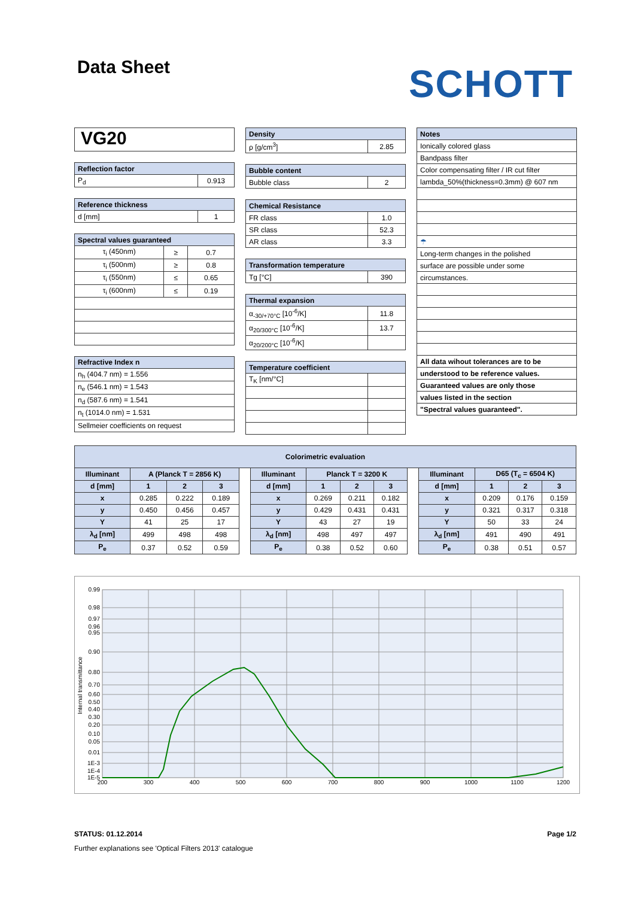Data Sheet
SCHOTT
VG20
| Reflection factor | |
| --- | --- |
| P<sub>d</sub> | 0.913 |
| Reference thickness | |
| --- | --- |
| d [mm] | 1 |
| Spectral values guaranteed | | |
| --- | --- | --- |
| τ<sub>i</sub> (450nm) | ≥ | 0.7 |
| τ<sub>i</sub> (500nm) | ≥ | 0.8 |
| τ<sub>i</sub> (550nm) | ≤ | 0.65 |
| τ<sub>i</sub> (600nm) | ≤ | 0.19 |
| Refractive Index n |
| --- |
| n<sub>h</sub> (404.7 nm) = 1.556 |
| n<sub>e</sub> (546.1 nm) = 1.543 |
| n<sub>d</sub> (587.6 nm) = 1.541 |
| n<sub>t</sub> (1014.0 nm) = 1.531 |
| Sellmeier coefficients on request |
| Density | |
| --- | --- |
| ρ [g/cm<sup>3</sup>] | 2.85 |
| Bubble content | |
| --- | --- |
| Bubble class | 2 |
| Chemical Resistance | |
| --- | --- |
| FR class | 1.0 |
| SR class | 52.3 |
| AR class | 3.3 |
| Transformation temperature | |
| --- | --- |
| Tg [°C] | 390 |
| Thermal expansion | |
| --- | --- |
| α<sub>-30/+70°C</sub> [10<sup>-6</sup>/K] | 11.8 |
| α<sub>20/300°C</sub> [10<sup>-6</sup>/K] | 13.7 |
| α<sub>20/200°C</sub> [10<sup>-6</sup>/K] | |
| Temperature coefficient | |
| --- | --- |
| T<sub>K</sub> [nm/°C] | |
| Notes |
| --- |
| Ionically colored glass |
| Bandpass filter |
| Color compensating filter / IR cut filter |
| lambda_50%(thickness=0.3mm) @ 607 nm |
| ☂ |
| Long-term changes in the polished |
| surface are possible under some |
| circumstances. |
| All data wihout tolerances are to be |
| understood to be reference values. |
| Guaranteed values are only those |
| values listed in the section |
| "Spectral values guaranteed". |
| Colorimetric evaluation | | | | | | | | | | | | | |
| --- | --- | --- | --- | --- | --- | --- | --- | --- | --- | --- | --- | --- | --- |
| Illuminant | A (Planck T = 2856 K) | | | | Illuminant | Planck T = 3200 K | | | | Illuminant | D65 (T<sub>c</sub> = 6504 K) | | |
| d [mm] | 1 | 2 | 3 | | d [mm] | 1 | 2 | 3 | | d [mm] | 1 | 2 | 3 |
| x | 0.285 | 0.222 | 0.189 | | x | 0.269 | 0.211 | 0.182 | | x | 0.209 | 0.176 | 0.159 |
| y | 0.450 | 0.456 | 0.457 | | y | 0.429 | 0.431 | 0.431 | | y | 0.321 | 0.317 | 0.318 |
| Y | 41 | 25 | 17 | | Y | 43 | 27 | 19 | | Y | 50 | 33 | 24 |
| λ<sub>d</sub> [nm] | 499 | 498 | 498 | | λ<sub>d</sub> [nm] | 498 | 497 | 497 | | λ<sub>d</sub> [nm] | 491 | 490 | 491 |
| P<sub>e</sub> | 0.37 | 0.52 | 0.59 | | P<sub>e</sub> | 0.38 | 0.52 | 0.60 | | P<sub>e</sub> | 0.38 | 0.51 | 0.57 |
0.99
0.98
0.97
0.96
0.95
0.90
0.80
0.70
0.60
0.50
0.40
0.30
0.20
0.10
0.05
0.01
1E-3
1E-4
1E-5
200
300
400
500
600
700
800
900
1000
1100
1200
Internal transmittance
STATUS: 01.12.2014 Page 1/2
Further explanations see 'Optical Filters 2013' catalogue